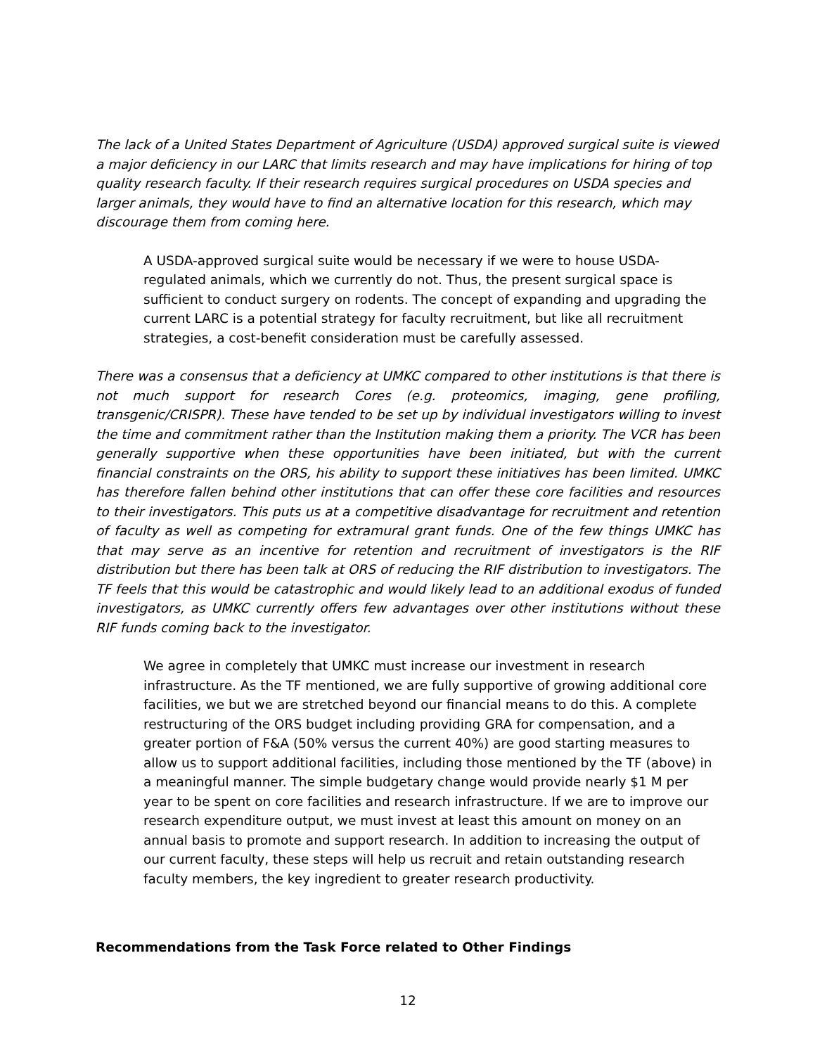The lack of a United States Department of Agriculture (USDA) approved surgical suite is viewed a major deficiency in our LARC that limits research and may have implications for hiring of top quality research faculty. If their research requires surgical procedures on USDA species and larger animals, they would have to find an alternative location for this research, which may discourage them from coming here.
A USDA-approved surgical suite would be necessary if we were to house USDA-regulated animals, which we currently do not. Thus, the present surgical space is sufficient to conduct surgery on rodents. The concept of expanding and upgrading the current LARC is a potential strategy for faculty recruitment, but like all recruitment strategies, a cost-benefit consideration must be carefully assessed.
There was a consensus that a deficiency at UMKC compared to other institutions is that there is not much support for research Cores (e.g. proteomics, imaging, gene profiling, transgenic/CRISPR). These have tended to be set up by individual investigators willing to invest the time and commitment rather than the Institution making them a priority. The VCR has been generally supportive when these opportunities have been initiated, but with the current financial constraints on the ORS, his ability to support these initiatives has been limited. UMKC has therefore fallen behind other institutions that can offer these core facilities and resources to their investigators. This puts us at a competitive disadvantage for recruitment and retention of faculty as well as competing for extramural grant funds. One of the few things UMKC has that may serve as an incentive for retention and recruitment of investigators is the RIF distribution but there has been talk at ORS of reducing the RIF distribution to investigators. The TF feels that this would be catastrophic and would likely lead to an additional exodus of funded investigators, as UMKC currently offers few advantages over other institutions without these RIF funds coming back to the investigator.
We agree in completely that UMKC must increase our investment in research infrastructure. As the TF mentioned, we are fully supportive of growing additional core facilities, we but we are stretched beyond our financial means to do this. A complete restructuring of the ORS budget including providing GRA for compensation, and a greater portion of F&A (50% versus the current 40%) are good starting measures to allow us to support additional facilities, including those mentioned by the TF (above) in a meaningful manner. The simple budgetary change would provide nearly $1 M per year to be spent on core facilities and research infrastructure. If we are to improve our research expenditure output, we must invest at least this amount on money on an annual basis to promote and support research. In addition to increasing the output of our current faculty, these steps will help us recruit and retain outstanding research faculty members, the key ingredient to greater research productivity.
Recommendations from the Task Force related to Other Findings
12